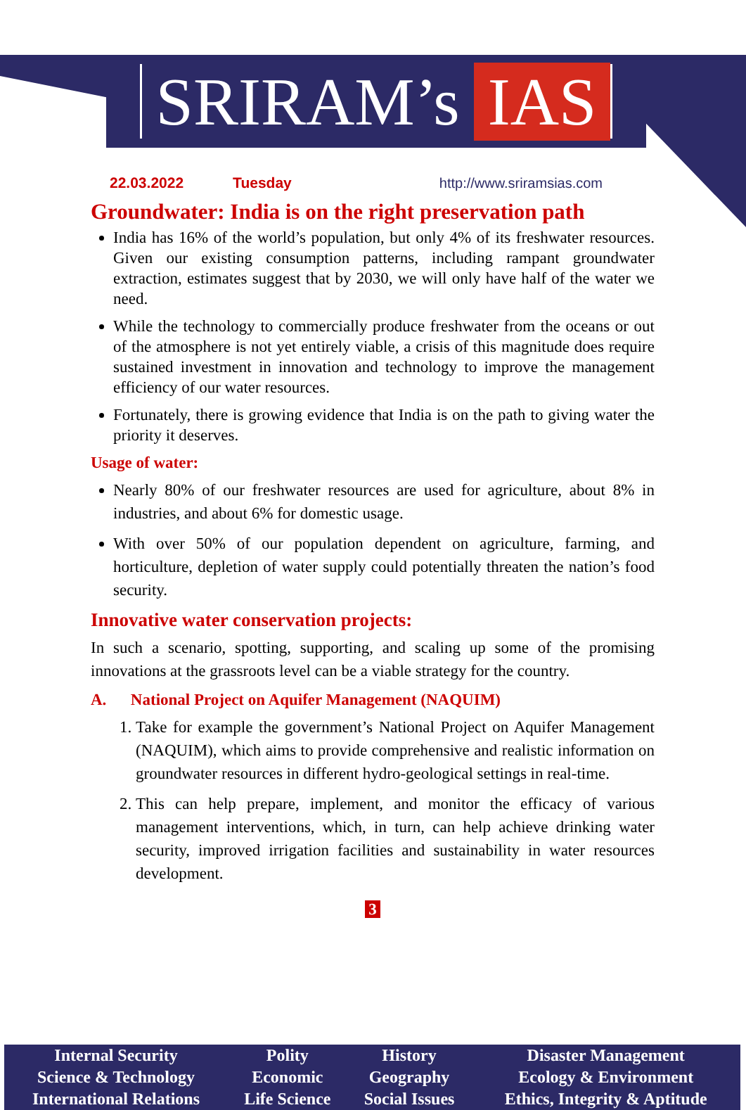SRIRAM’s IAS
22.03.2022 Tuesday http://www.sriramsias.com
Groundwater: India is on the right preservation path
India has 16% of the world’s population, but only 4% of its freshwater resources. Given our existing consumption patterns, including rampant groundwater extraction, estimates suggest that by 2030, we will only have half of the water we need.
While the technology to commercially produce freshwater from the oceans or out of the atmosphere is not yet entirely viable, a crisis of this magnitude does require sustained investment in innovation and technology to improve the management efficiency of our water resources.
Fortunately, there is growing evidence that India is on the path to giving water the priority it deserves.
Usage of water:
Nearly 80% of our freshwater resources are used for agriculture, about 8% in industries, and about 6% for domestic usage.
With over 50% of our population dependent on agriculture, farming, and horticulture, depletion of water supply could potentially threaten the nation’s food security.
Innovative water conservation projects:
In such a scenario, spotting, supporting, and scaling up some of the promising innovations at the grassroots level can be a viable strategy for the country.
A. National Project on Aquifer Management (NAQUIM)
1. Take for example the government’s National Project on Aquifer Management (NAQUIM), which aims to provide comprehensive and realistic information on groundwater resources in different hydro-geological settings in real-time.
2. This can help prepare, implement, and monitor the efficacy of various management interventions, which, in turn, can help achieve drinking water security, improved irrigation facilities and sustainability in water resources development.
3
| Internal Security | Polity | History | Disaster Management |
| Science & Technology | Economic | Geography | Ecology & Environment |
| International Relations | Life Science | Social Issues | Ethics, Integrity & Aptitude |